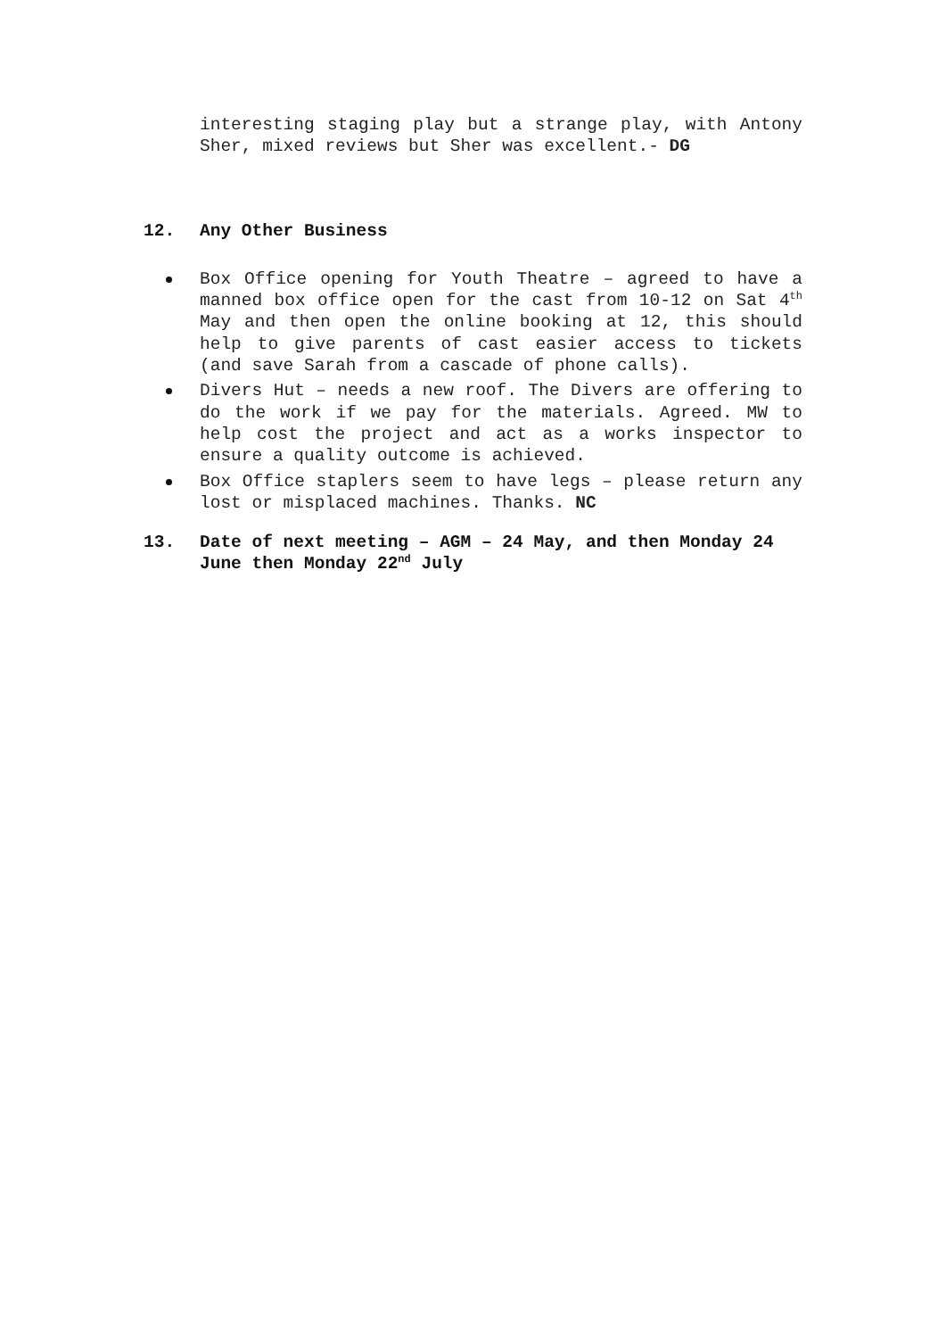interesting staging play but a strange play, with Antony Sher, mixed reviews but Sher was excellent.- DG
12. Any Other Business
Box Office opening for Youth Theatre – agreed to have a manned box office open for the cast from 10-12 on Sat 4<sup>th</sup> May and then open the online booking at 12, this should help to give parents of cast easier access to tickets (and save Sarah from a cascade of phone calls).
Divers Hut – needs a new roof. The Divers are offering to do the work if we pay for the materials. Agreed. MW to help cost the project and act as a works inspector to ensure a quality outcome is achieved.
Box Office staplers seem to have legs – please return any lost or misplaced machines. Thanks. NC
13. Date of next meeting – AGM – 24 May, and then Monday 24 June then Monday 22<sup>nd</sup> July